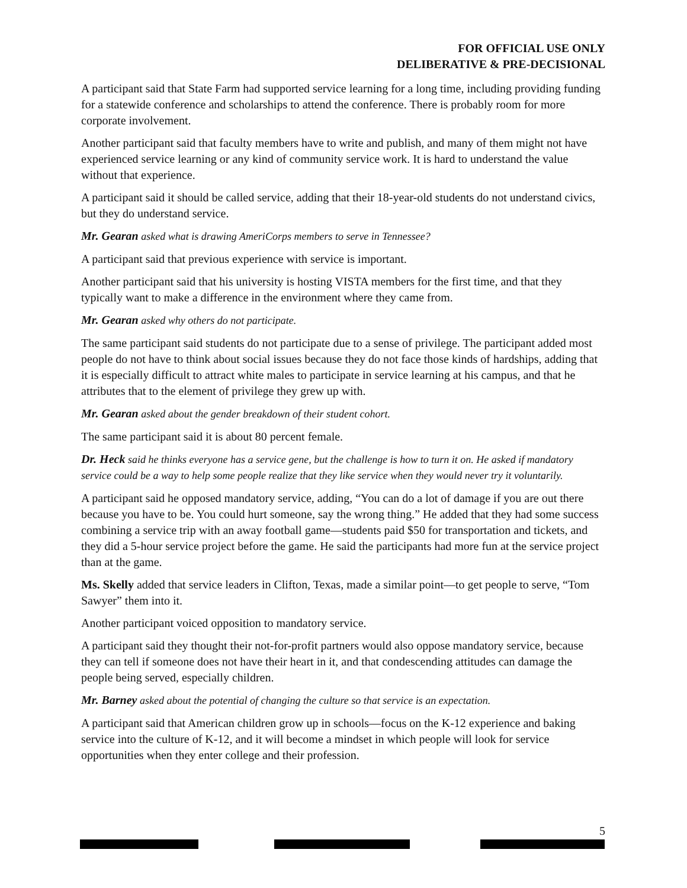FOR OFFICIAL USE ONLY
DELIBERATIVE & PRE-DECISIONAL
A participant said that State Farm had supported service learning for a long time, including providing funding for a statewide conference and scholarships to attend the conference. There is probably room for more corporate involvement.
Another participant said that faculty members have to write and publish, and many of them might not have experienced service learning or any kind of community service work. It is hard to understand the value without that experience.
A participant said it should be called service, adding that their 18-year-old students do not understand civics, but they do understand service.
Mr. Gearan asked what is drawing AmeriCorps members to serve in Tennessee?
A participant said that previous experience with service is important.
Another participant said that his university is hosting VISTA members for the first time, and that they typically want to make a difference in the environment where they came from.
Mr. Gearan asked why others do not participate.
The same participant said students do not participate due to a sense of privilege. The participant added most people do not have to think about social issues because they do not face those kinds of hardships, adding that it is especially difficult to attract white males to participate in service learning at his campus, and that he attributes that to the element of privilege they grew up with.
Mr. Gearan asked about the gender breakdown of their student cohort.
The same participant said it is about 80 percent female.
Dr. Heck said he thinks everyone has a service gene, but the challenge is how to turn it on. He asked if mandatory service could be a way to help some people realize that they like service when they would never try it voluntarily.
A participant said he opposed mandatory service, adding, “You can do a lot of damage if you are out there because you have to be. You could hurt someone, say the wrong thing.” He added that they had some success combining a service trip with an away football game—students paid $50 for transportation and tickets, and they did a 5-hour service project before the game. He said the participants had more fun at the service project than at the game.
Ms. Skelly added that service leaders in Clifton, Texas, made a similar point—to get people to serve, “Tom Sawyer” them into it.
Another participant voiced opposition to mandatory service.
A participant said they thought their not-for-profit partners would also oppose mandatory service, because they can tell if someone does not have their heart in it, and that condescending attitudes can damage the people being served, especially children.
Mr. Barney asked about the potential of changing the culture so that service is an expectation.
A participant said that American children grow up in schools—focus on the K-12 experience and baking service into the culture of K-12, and it will become a mindset in which people will look for service opportunities when they enter college and their profession.
5